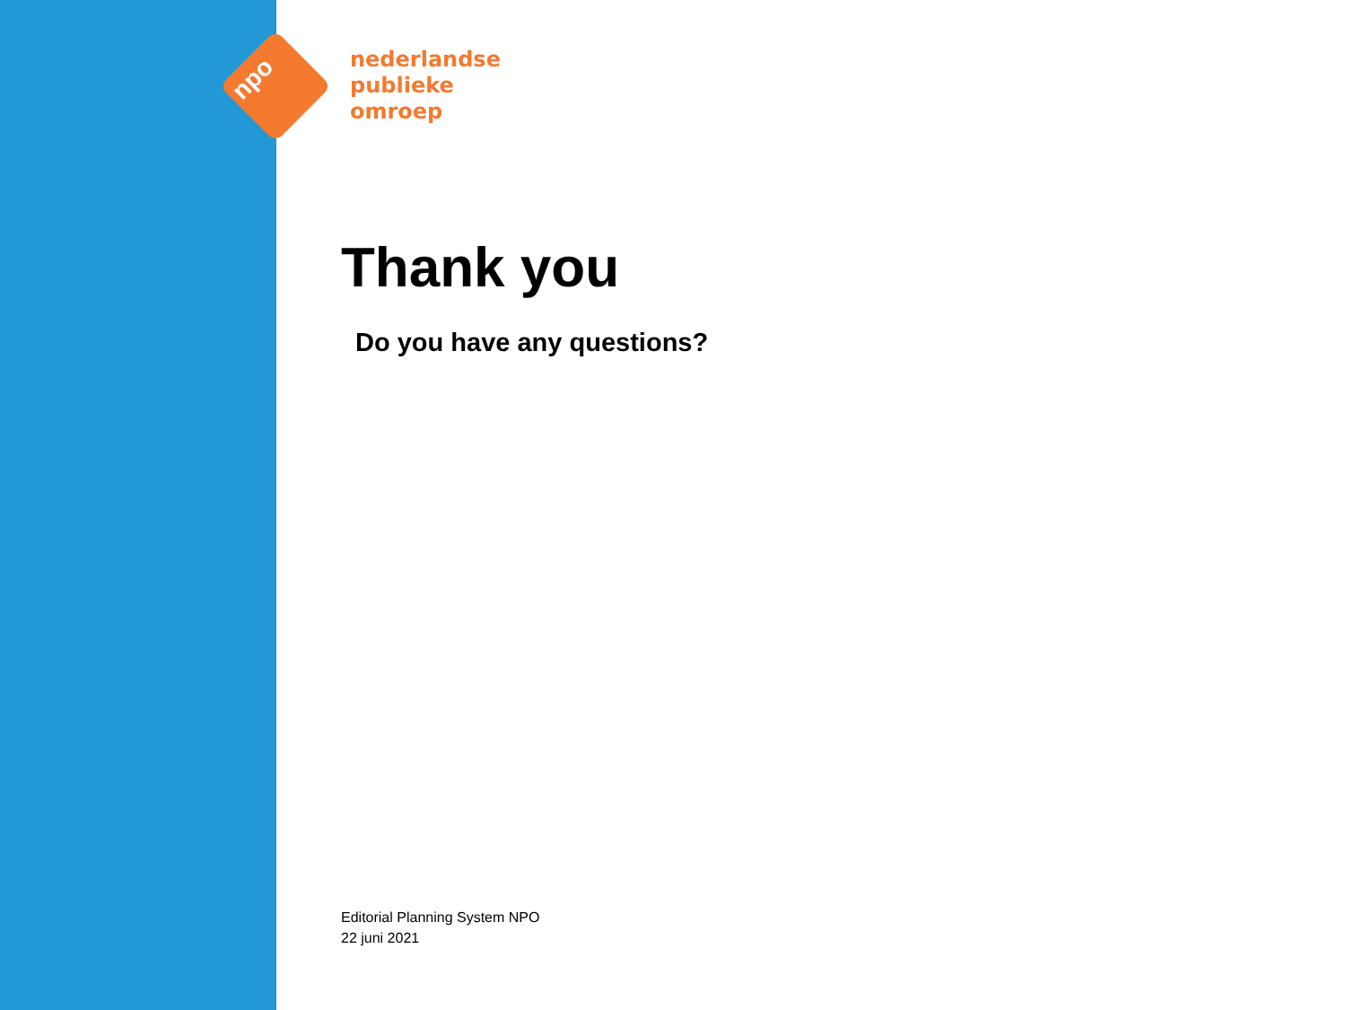npo
nederlandse
publieke
omroep
Thank you
Do you have any questions?
Editorial Planning System NPO
22 juni 2021